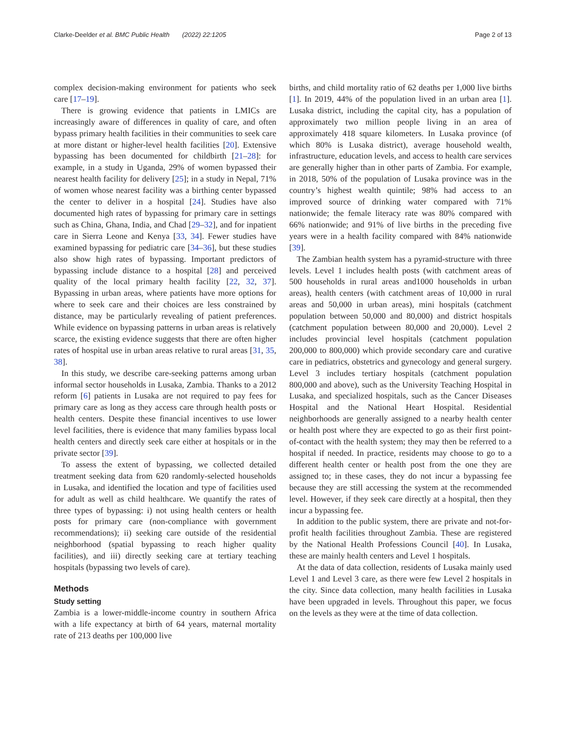Clarke-Deelder et al. BMC Public Health (2022) 22:1205 Page 2 of 13
complex decision-making environment for patients who seek care [17–19].
There is growing evidence that patients in LMICs are increasingly aware of differences in quality of care, and often bypass primary health facilities in their communities to seek care at more distant or higher-level health facilities [20]. Extensive bypassing has been documented for childbirth [21–28]: for example, in a study in Uganda, 29% of women bypassed their nearest health facility for delivery [25]; in a study in Nepal, 71% of women whose nearest facility was a birthing center bypassed the center to deliver in a hospital [24]. Studies have also documented high rates of bypassing for primary care in settings such as China, Ghana, India, and Chad [29–32], and for inpatient care in Sierra Leone and Kenya [33, 34]. Fewer studies have examined bypassing for pediatric care [34–36], but these studies also show high rates of bypassing. Important predictors of bypassing include distance to a hospital [28] and perceived quality of the local primary health facility [22, 32, 37]. Bypassing in urban areas, where patients have more options for where to seek care and their choices are less constrained by distance, may be particularly revealing of patient preferences. While evidence on bypassing patterns in urban areas is relatively scarce, the existing evidence suggests that there are often higher rates of hospital use in urban areas relative to rural areas [31, 35, 38].
In this study, we describe care-seeking patterns among urban informal sector households in Lusaka, Zambia. Thanks to a 2012 reform [6] patients in Lusaka are not required to pay fees for primary care as long as they access care through health posts or health centers. Despite these financial incentives to use lower level facilities, there is evidence that many families bypass local health centers and directly seek care either at hospitals or in the private sector [39].
To assess the extent of bypassing, we collected detailed treatment seeking data from 620 randomly-selected households in Lusaka, and identified the location and type of facilities used for adult as well as child healthcare. We quantify the rates of three types of bypassing: i) not using health centers or health posts for primary care (non-compliance with government recommendations); ii) seeking care outside of the residential neighborhood (spatial bypassing to reach higher quality facilities), and iii) directly seeking care at tertiary teaching hospitals (bypassing two levels of care).
Methods
Study setting
Zambia is a lower-middle-income country in southern Africa with a life expectancy at birth of 64 years, maternal mortality rate of 213 deaths per 100,000 live
births, and child mortality ratio of 62 deaths per 1,000 live births [1]. In 2019, 44% of the population lived in an urban area [1]. Lusaka district, including the capital city, has a population of approximately two million people living in an area of approximately 418 square kilometers. In Lusaka province (of which 80% is Lusaka district), average household wealth, infrastructure, education levels, and access to health care services are generally higher than in other parts of Zambia. For example, in 2018, 50% of the population of Lusaka province was in the country’s highest wealth quintile; 98% had access to an improved source of drinking water compared with 71% nationwide; the female literacy rate was 80% compared with 66% nationwide; and 91% of live births in the preceding five years were in a health facility compared with 84% nationwide [39].
The Zambian health system has a pyramid-structure with three levels. Level 1 includes health posts (with catchment areas of 500 households in rural areas and1000 households in urban areas), health centers (with catchment areas of 10,000 in rural areas and 50,000 in urban areas), mini hospitals (catchment population between 50,000 and 80,000) and district hospitals (catchment population between 80,000 and 20,000). Level 2 includes provincial level hospitals (catchment population 200,000 to 800,000) which provide secondary care and curative care in pediatrics, obstetrics and gynecology and general surgery. Level 3 includes tertiary hospitals (catchment population 800,000 and above), such as the University Teaching Hospital in Lusaka, and specialized hospitals, such as the Cancer Diseases Hospital and the National Heart Hospital. Residential neighborhoods are generally assigned to a nearby health center or health post where they are expected to go as their first point-of-contact with the health system; they may then be referred to a hospital if needed. In practice, residents may choose to go to a different health center or health post from the one they are assigned to; in these cases, they do not incur a bypassing fee because they are still accessing the system at the recommended level. However, if they seek care directly at a hospital, then they incur a bypassing fee.
In addition to the public system, there are private and not-for-profit health facilities throughout Zambia. These are registered by the National Health Professions Council [40]. In Lusaka, these are mainly health centers and Level 1 hospitals.
At the data of data collection, residents of Lusaka mainly used Level 1 and Level 3 care, as there were few Level 2 hospitals in the city. Since data collection, many health facilities in Lusaka have been upgraded in levels. Throughout this paper, we focus on the levels as they were at the time of data collection.